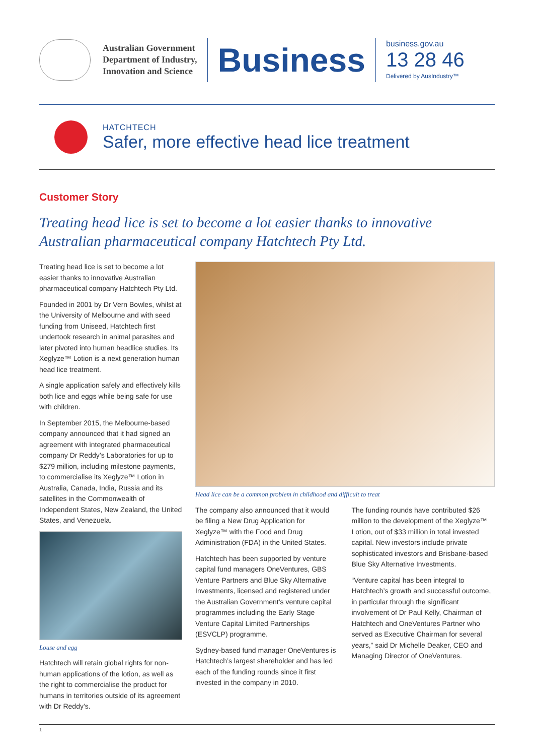Australian Government
Department of Industry,
Innovation and Science
Business
business.gov.au
13 28 46
Delivered by AusIndustry™
HATCHTECH
Safer, more effective head lice treatment
Customer Story
Treating head lice is set to become a lot easier thanks to innovative Australian pharmaceutical company Hatchtech Pty Ltd.
Treating head lice is set to become a lot easier thanks to innovative Australian pharmaceutical company Hatchtech Pty Ltd.
Founded in 2001 by Dr Vern Bowles, whilst at the University of Melbourne and with seed funding from Uniseed, Hatchtech first undertook research in animal parasites and later pivoted into human headlice studies. Its Xeglyze™ Lotion is a next generation human head lice treatment.
A single application safely and effectively kills both lice and eggs while being safe for use with children.
In September 2015, the Melbourne-based company announced that it had signed an agreement with integrated pharmaceutical company Dr Reddy’s Laboratories for up to $279 million, including milestone payments, to commercialise its Xeglyze™ Lotion in Australia, Canada, India, Russia and its satellites in the Commonwealth of Independent States, New Zealand, the United States, and Venezuela.
Louse and egg
Hatchtech will retain global rights for non-human applications of the lotion, as well as the right to commercialise the product for humans in territories outside of its agreement with Dr Reddy’s.
Head lice can be a common problem in childhood and difficult to treat
The company also announced that it would be filing a New Drug Application for Xeglyze™ with the Food and Drug Administration (FDA) in the United States.
Hatchtech has been supported by venture capital fund managers OneVentures, GBS Venture Partners and Blue Sky Alternative Investments, licensed and registered under the Australian Government’s venture capital programmes including the Early Stage Venture Capital Limited Partnerships (ESVCLP) programme.
Sydney-based fund manager OneVentures is Hatchtech’s largest shareholder and has led each of the funding rounds since it first invested in the company in 2010.
The funding rounds have contributed $26 million to the development of the Xeglyze™ Lotion, out of $33 million in total invested capital. New investors include private sophisticated investors and Brisbane-based Blue Sky Alternative Investments.
“Venture capital has been integral to Hatchtech’s growth and successful outcome, in particular through the significant involvement of Dr Paul Kelly, Chairman of Hatchtech and OneVentures Partner who served as Executive Chairman for several years,” said Dr Michelle Deaker, CEO and Managing Director of OneVentures.
1